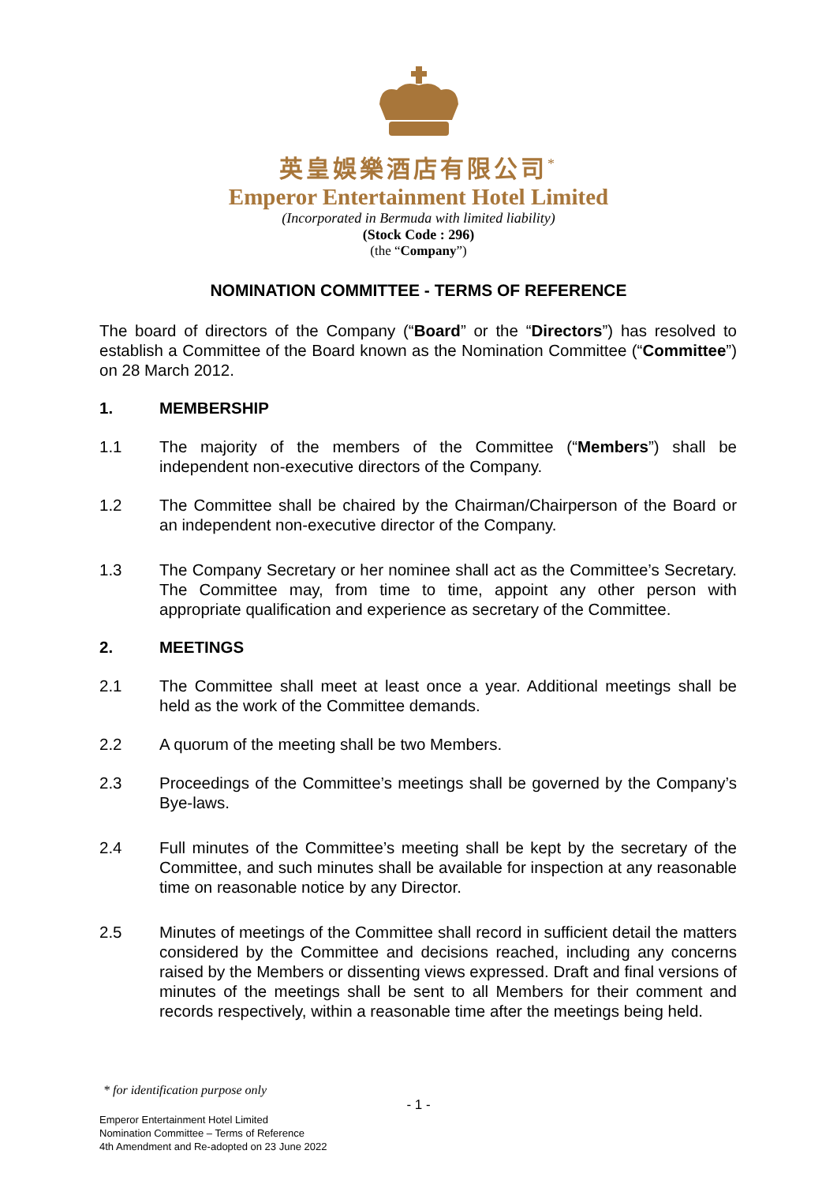英皇娛樂酒店有限公司<sup>*</sup>
Emperor Entertainment Hotel Limited
(Incorporated in Bermuda with limited liability)
(Stock Code : 296)
(the “Company”)
NOMINATION COMMITTEE - TERMS OF REFERENCE
The board of directors of the Company (“Board” or the “Directors”) has resolved to establish a Committee of the Board known as the Nomination Committee (“Committee”) on 28 March 2012.
1. MEMBERSHIP
1.1 The majority of the members of the Committee (“Members”) shall be independent non-executive directors of the Company.
1.2 The Committee shall be chaired by the Chairman/Chairperson of the Board or an independent non-executive director of the Company.
1.3 The Company Secretary or her nominee shall act as the Committee’s Secretary. The Committee may, from time to time, appoint any other person with appropriate qualification and experience as secretary of the Committee.
2. MEETINGS
2.1 The Committee shall meet at least once a year. Additional meetings shall be held as the work of the Committee demands.
2.2 A quorum of the meeting shall be two Members.
2.3 Proceedings of the Committee’s meetings shall be governed by the Company’s Bye-laws.
2.4 Full minutes of the Committee’s meeting shall be kept by the secretary of the Committee, and such minutes shall be available for inspection at any reasonable time on reasonable notice by any Director.
2.5 Minutes of meetings of the Committee shall record in sufficient detail the matters considered by the Committee and decisions reached, including any concerns raised by the Members or dissenting views expressed. Draft and final versions of minutes of the meetings shall be sent to all Members for their comment and records respectively, within a reasonable time after the meetings being held.
* for identification purpose only
- 1 -
Emperor Entertainment Hotel Limited
Nomination Committee – Terms of Reference
4th Amendment and Re-adopted on 23 June 2022